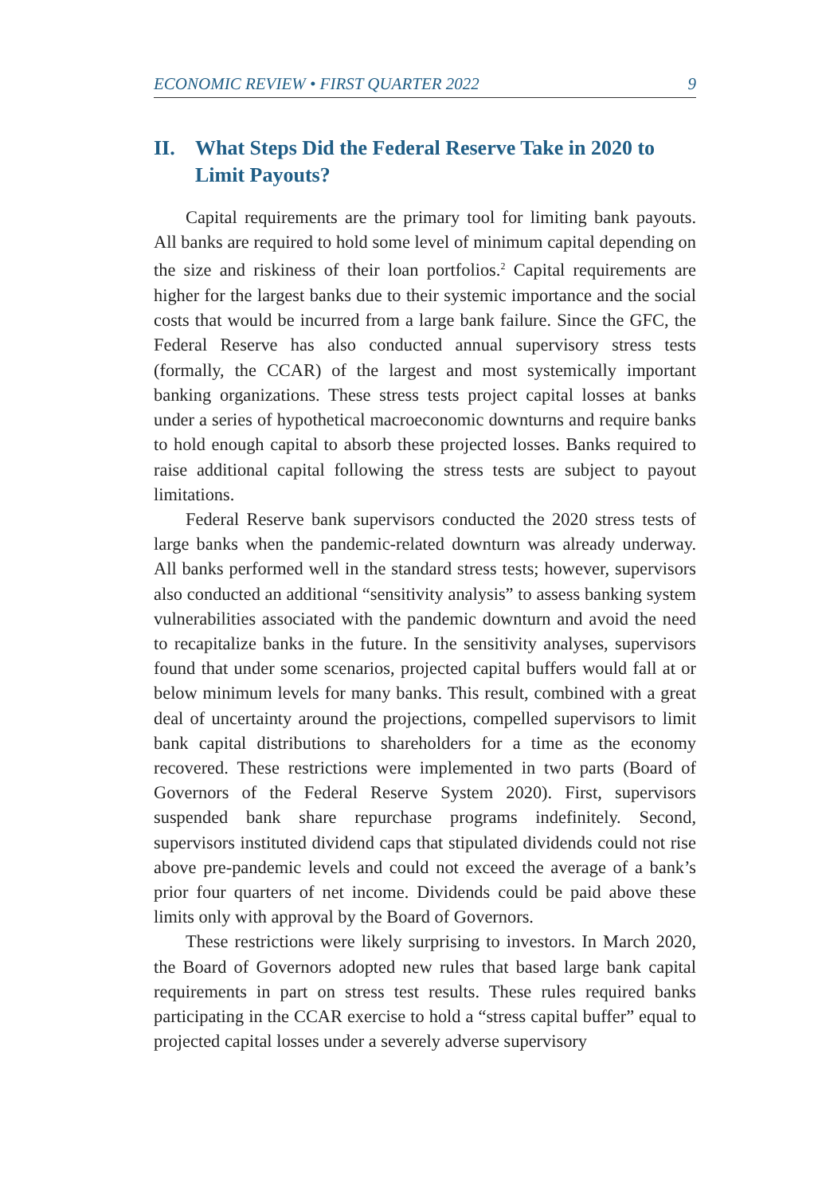ECONOMIC REVIEW • FIRST QUARTER 2022 9
II. What Steps Did the Federal Reserve Take in 2020 to Limit Payouts?
Capital requirements are the primary tool for limiting bank payouts. All banks are required to hold some level of minimum capital depending on the size and riskiness of their loan portfolios.<sup>2</sup> Capital requirements are higher for the largest banks due to their systemic importance and the social costs that would be incurred from a large bank failure. Since the GFC, the Federal Reserve has also conducted annual supervisory stress tests (formally, the CCAR) of the largest and most systemically important banking organizations. These stress tests project capital losses at banks under a series of hypothetical macroeconomic downturns and require banks to hold enough capital to absorb these projected losses. Banks required to raise additional capital following the stress tests are subject to payout limitations.
Federal Reserve bank supervisors conducted the 2020 stress tests of large banks when the pandemic-related downturn was already underway. All banks performed well in the standard stress tests; however, supervisors also conducted an additional “sensitivity analysis” to assess banking system vulnerabilities associated with the pandemic downturn and avoid the need to recapitalize banks in the future. In the sensitivity analyses, supervisors found that under some scenarios, projected capital buffers would fall at or below minimum levels for many banks. This result, combined with a great deal of uncertainty around the projections, compelled supervisors to limit bank capital distributions to shareholders for a time as the economy recovered. These restrictions were implemented in two parts (Board of Governors of the Federal Reserve System 2020). First, supervisors suspended bank share repurchase programs indefinitely. Second, supervisors instituted dividend caps that stipulated dividends could not rise above pre-pandemic levels and could not exceed the average of a bank’s prior four quarters of net income. Dividends could be paid above these limits only with approval by the Board of Governors.
These restrictions were likely surprising to investors. In March 2020, the Board of Governors adopted new rules that based large bank capital requirements in part on stress test results. These rules required banks participating in the CCAR exercise to hold a “stress capital buffer” equal to projected capital losses under a severely adverse supervisory